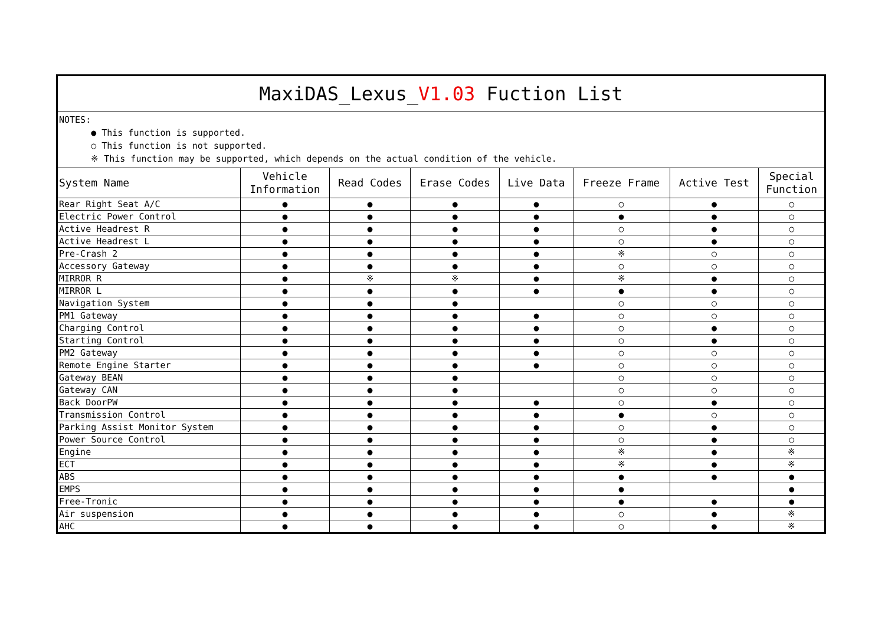| MaxiDAS_Lexus_ V1.03 Fuction List | | | | | | | |
| NOTES: ● This function is supported. ○ This function is not supported. ※ This function may be supported, which depends on the actual condition of the vehicle. | | | | | | | |
| System Name | Vehicle Information | Read Codes | Erase Codes | Live Data | Freeze Frame | Active Test | Special Function |
| Rear Right Seat A/C | ● | ● | ● | ● | ○ | ● | ○ |
| Electric Power Control | ● | ● | ● | ● | ● | ● | ○ |
| Active Headrest R | ● | ● | ● | ● | ○ | ● | ○ |
| Active Headrest L | ● | ● | ● | ● | ○ | ● | ○ |
| Pre-Crash 2 | ● | ● | ● | ● | ※ | ○ | ○ |
| Accessory Gateway | ● | ● | ● | ● | ○ | ○ | ○ |
| MIRROR R | ● | ※ | ※ | ● | ※ | ● | ○ |
| MIRROR L | ● | ● | ● | ● | ● | ● | ○ |
| Navigation System | ● | ● | ● | | ○ | ○ | ○ |
| PM1 Gateway | ● | ● | ● | ● | ○ | ○ | ○ |
| Charging Control | ● | ● | ● | ● | ○ | ● | ○ |
| Starting Control | ● | ● | ● | ● | ○ | ● | ○ |
| PM2 Gateway | ● | ● | ● | ● | ○ | ○ | ○ |
| Remote Engine Starter | ● | ● | ● | ● | ○ | ○ | ○ |
| Gateway BEAN | ● | ● | ● | | ○ | ○ | ○ |
| Gateway CAN | ● | ● | ● | | ○ | ○ | ○ |
| Back DoorPW | ● | ● | ● | ● | ○ | ● | ○ |
| Transmission Control | ● | ● | ● | ● | ● | ○ | ○ |
| Parking Assist Monitor System | ● | ● | ● | ● | ○ | ● | ○ |
| Power Source Control | ● | ● | ● | ● | ○ | ● | ○ |
| Engine | ● | ● | ● | ● | ※ | ● | ※ |
| ECT | ● | ● | ● | ● | ※ | ● | ※ |
| ABS | ● | ● | ● | ● | ● | ● | ● |
| EMPS | ● | ● | ● | ● | ● | | ● |
| Free-Tronic | ● | ● | ● | ● | ● | ● | ● |
| Air suspension | ● | ● | ● | ● | ○ | ● | ※ |
| AHC | ● | ● | ● | ● | ○ | ● | ※ |